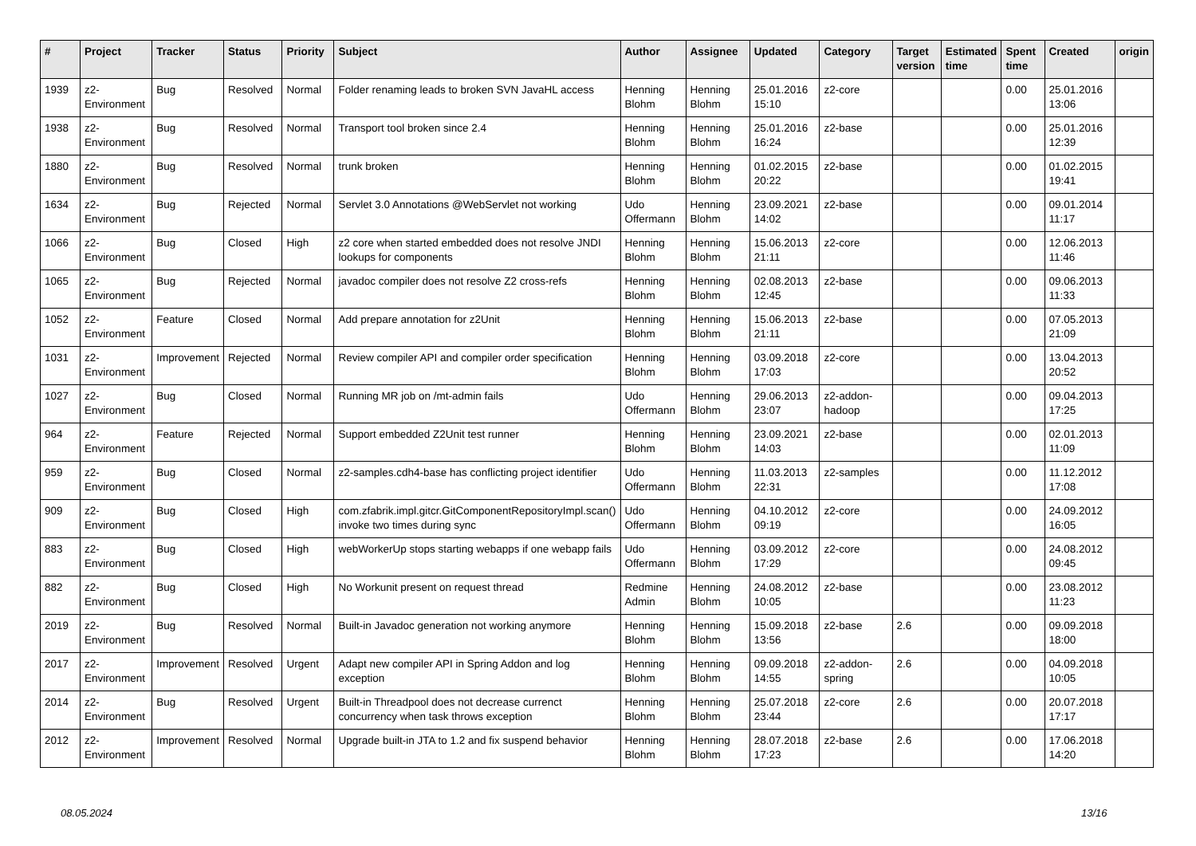| # | Project | Tracker | Status | Priority | Subject | Author | Assignee | Updated | Category | Target version | Estimated time | Spent time | Created | origin |
| --- | --- | --- | --- | --- | --- | --- | --- | --- | --- | --- | --- | --- | --- | --- |
| 1939 | z2-Environment | Bug | Resolved | Normal | Folder renaming leads to broken SVN JavaHL access | Henning Blohm | Henning Blohm | 25.01.2016 15:10 | z2-core | | | 0.00 | 25.01.2016 13:06 | |
| 1938 | z2-Environment | Bug | Resolved | Normal | Transport tool broken since 2.4 | Henning Blohm | Henning Blohm | 25.01.2016 16:24 | z2-base | | | 0.00 | 25.01.2016 12:39 | |
| 1880 | z2-Environment | Bug | Resolved | Normal | trunk broken | Henning Blohm | Henning Blohm | 01.02.2015 20:22 | z2-base | | | 0.00 | 01.02.2015 19:41 | |
| 1634 | z2-Environment | Bug | Rejected | Normal | Servlet 3.0 Annotations @WebServlet not working | Udo Offermann | Henning Blohm | 23.09.2021 14:02 | z2-base | | | 0.00 | 09.01.2014 11:17 | |
| 1066 | z2-Environment | Bug | Closed | High | z2 core when started embedded does not resolve JNDI lookups for components | Henning Blohm | Henning Blohm | 15.06.2013 21:11 | z2-core | | | 0.00 | 12.06.2013 11:46 | |
| 1065 | z2-Environment | Bug | Rejected | Normal | javadoc compiler does not resolve Z2 cross-refs | Henning Blohm | Henning Blohm | 02.08.2013 12:45 | z2-base | | | 0.00 | 09.06.2013 11:33 | |
| 1052 | z2-Environment | Feature | Closed | Normal | Add prepare annotation for z2Unit | Henning Blohm | Henning Blohm | 15.06.2013 21:11 | z2-base | | | 0.00 | 07.05.2013 21:09 | |
| 1031 | z2-Environment | Improvement | Rejected | Normal | Review compiler API and compiler order specification | Henning Blohm | Henning Blohm | 03.09.2018 17:03 | z2-core | | | 0.00 | 13.04.2013 20:52 | |
| 1027 | z2-Environment | Bug | Closed | Normal | Running MR job on /mt-admin fails | Udo Offermann | Henning Blohm | 29.06.2013 23:07 | z2-addon-hadoop | | | 0.00 | 09.04.2013 17:25 | |
| 964 | z2-Environment | Feature | Rejected | Normal | Support embedded Z2Unit test runner | Henning Blohm | Henning Blohm | 23.09.2021 14:03 | z2-base | | | 0.00 | 02.01.2013 11:09 | |
| 959 | z2-Environment | Bug | Closed | Normal | z2-samples.cdh4-base has conflicting project identifier | Udo Offermann | Henning Blohm | 11.03.2013 22:31 | z2-samples | | | 0.00 | 11.12.2012 17:08 | |
| 909 | z2-Environment | Bug | Closed | High | com.zfabrik.impl.gitcr.GitComponentRepositoryImpl.scan() invoke two times during sync | Udo Offermann | Henning Blohm | 04.10.2012 09:19 | z2-core | | | 0.00 | 24.09.2012 16:05 | |
| 883 | z2-Environment | Bug | Closed | High | webWorkerUp stops starting webapps if one webapp fails | Udo Offermann | Henning Blohm | 03.09.2012 17:29 | z2-core | | | 0.00 | 24.08.2012 09:45 | |
| 882 | z2-Environment | Bug | Closed | High | No Workunit present on request thread | Redmine Admin | Henning Blohm | 24.08.2012 10:05 | z2-base | | | 0.00 | 23.08.2012 11:23 | |
| 2019 | z2-Environment | Bug | Resolved | Normal | Built-in Javadoc generation not working anymore | Henning Blohm | Henning Blohm | 15.09.2018 13:56 | z2-base | 2.6 | | 0.00 | 09.09.2018 18:00 | |
| 2017 | z2-Environment | Improvement | Resolved | Urgent | Adapt new compiler API in Spring Addon and log exception | Henning Blohm | Henning Blohm | 09.09.2018 14:55 | z2-addon-spring | 2.6 | | 0.00 | 04.09.2018 10:05 | |
| 2014 | z2-Environment | Bug | Resolved | Urgent | Built-in Threadpool does not decrease currenct concurrency when task throws exception | Henning Blohm | Henning Blohm | 25.07.2018 23:44 | z2-core | 2.6 | | 0.00 | 20.07.2018 17:17 | |
| 2012 | z2-Environment | Improvement | Resolved | Normal | Upgrade built-in JTA to 1.2 and fix suspend behavior | Henning Blohm | Henning Blohm | 28.07.2018 17:23 | z2-base | 2.6 | | 0.00 | 17.06.2018 14:20 | |
08.05.2024 13/16